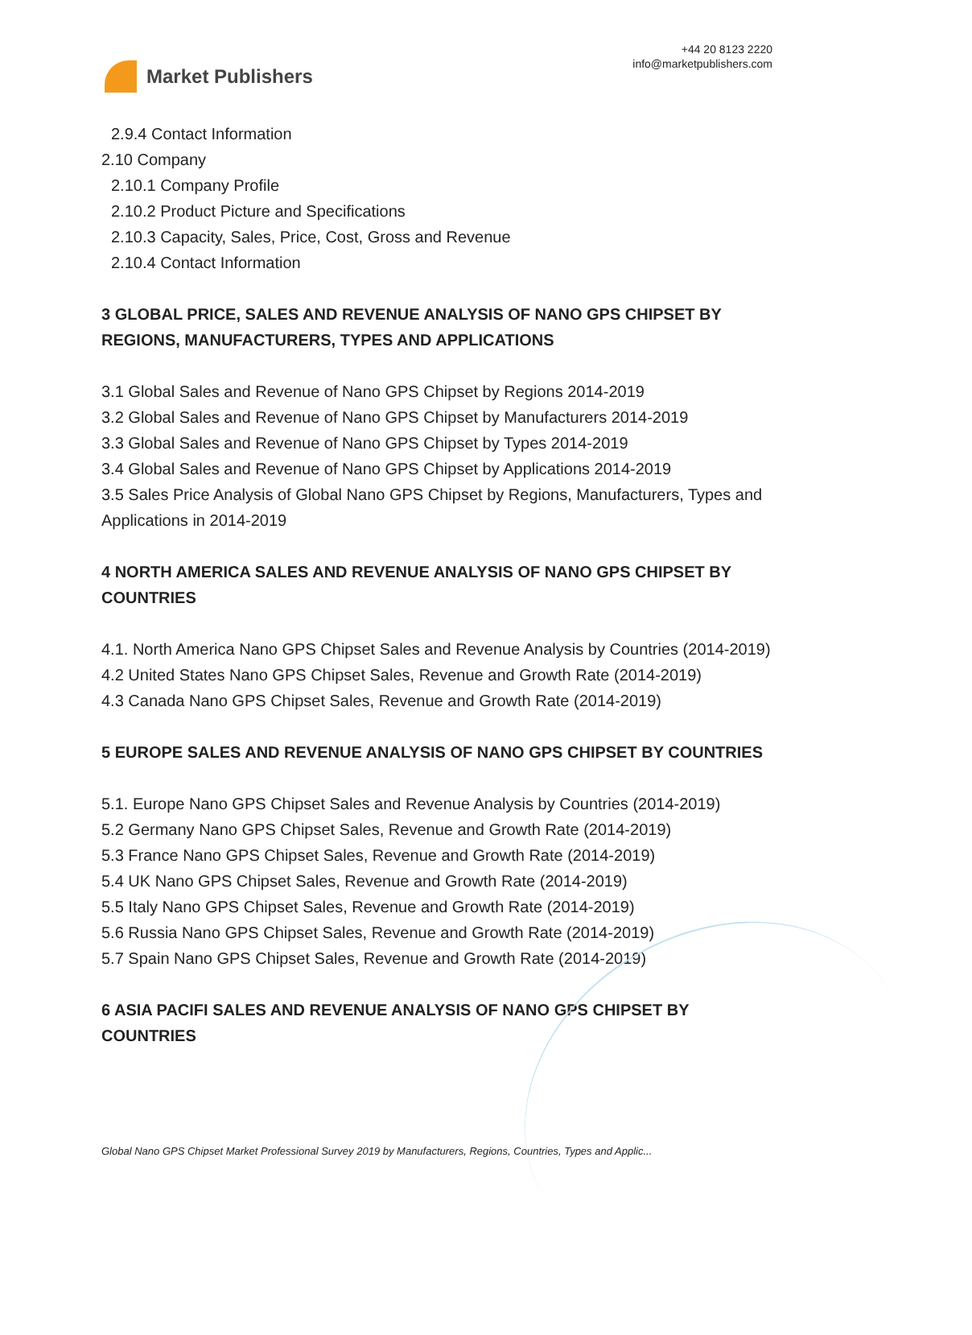Market Publishers
+44 20 8123 2220
info@marketpublishers.com
2.9.4 Contact Information
2.10 Company
2.10.1 Company Profile
2.10.2 Product Picture and Specifications
2.10.3 Capacity, Sales, Price, Cost, Gross and Revenue
2.10.4 Contact Information
3 GLOBAL PRICE, SALES AND REVENUE ANALYSIS OF NANO GPS CHIPSET BY REGIONS, MANUFACTURERS, TYPES AND APPLICATIONS
3.1 Global Sales and Revenue of Nano GPS Chipset by Regions 2014-2019
3.2 Global Sales and Revenue of Nano GPS Chipset by Manufacturers 2014-2019
3.3 Global Sales and Revenue of Nano GPS Chipset by Types 2014-2019
3.4 Global Sales and Revenue of Nano GPS Chipset by Applications 2014-2019
3.5 Sales Price Analysis of Global Nano GPS Chipset by Regions, Manufacturers, Types and Applications in 2014-2019
4 NORTH AMERICA SALES AND REVENUE ANALYSIS OF NANO GPS CHIPSET BY COUNTRIES
4.1. North America Nano GPS Chipset Sales and Revenue Analysis by Countries (2014-2019)
4.2 United States Nano GPS Chipset Sales, Revenue and Growth Rate (2014-2019)
4.3 Canada Nano GPS Chipset Sales, Revenue and Growth Rate (2014-2019)
5 EUROPE SALES AND REVENUE ANALYSIS OF NANO GPS CHIPSET BY COUNTRIES
5.1. Europe Nano GPS Chipset Sales and Revenue Analysis by Countries (2014-2019)
5.2 Germany Nano GPS Chipset Sales, Revenue and Growth Rate (2014-2019)
5.3 France Nano GPS Chipset Sales, Revenue and Growth Rate (2014-2019)
5.4 UK Nano GPS Chipset Sales, Revenue and Growth Rate (2014-2019)
5.5 Italy Nano GPS Chipset Sales, Revenue and Growth Rate (2014-2019)
5.6 Russia Nano GPS Chipset Sales, Revenue and Growth Rate (2014-2019)
5.7 Spain Nano GPS Chipset Sales, Revenue and Growth Rate (2014-2019)
6 ASIA PACIFI SALES AND REVENUE ANALYSIS OF NANO GPS CHIPSET BY COUNTRIES
Global Nano GPS Chipset Market Professional Survey 2019 by Manufacturers, Regions, Countries, Types and Applic...